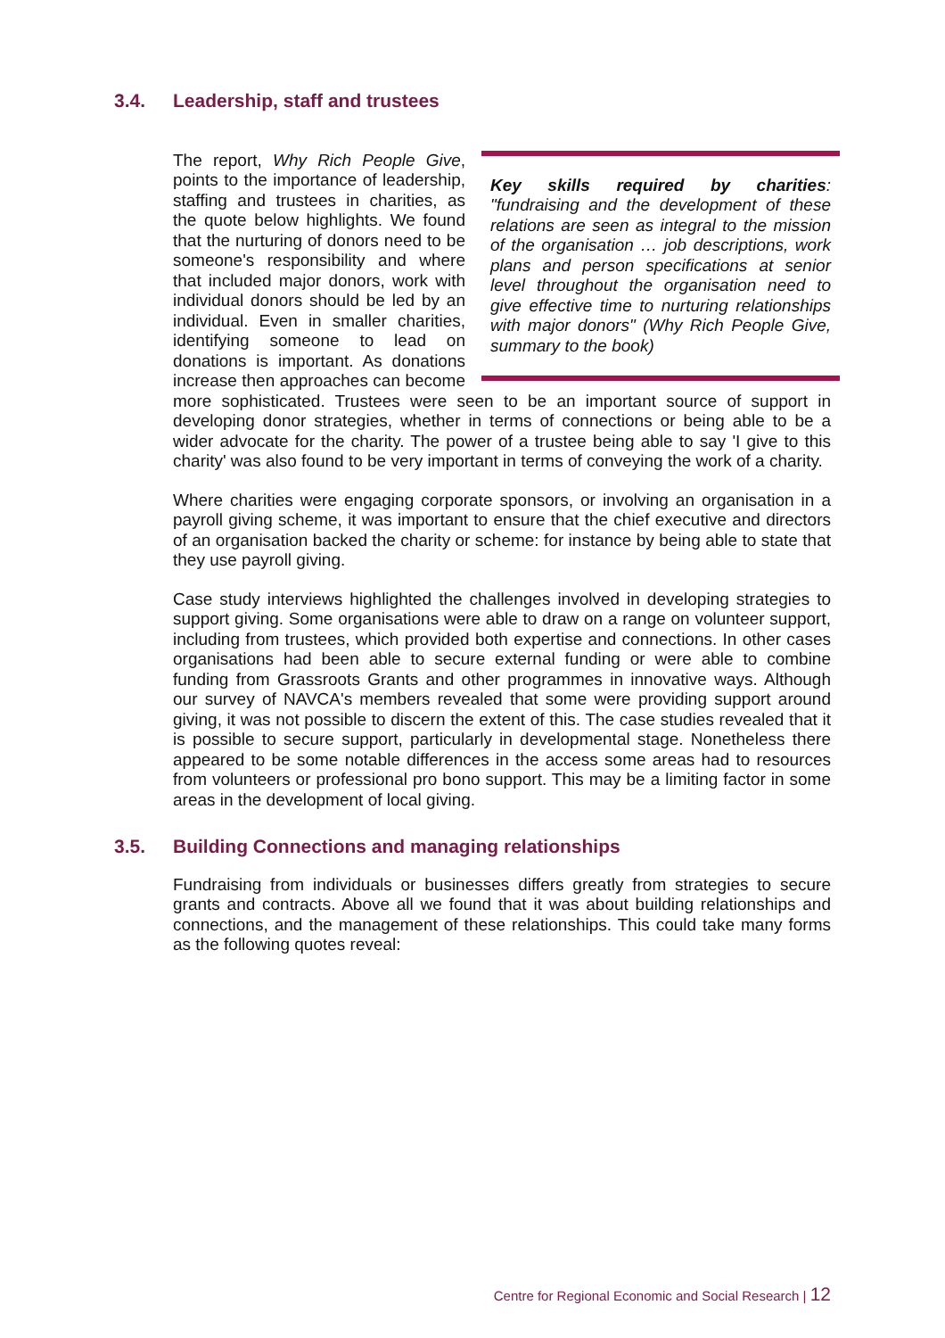3.4. Leadership, staff and trustees
Key skills required by charities: "fundraising and the development of these relations are seen as integral to the mission of the organisation … job descriptions, work plans and person specifications at senior level throughout the organisation need to give effective time to nurturing relationships with major donors" (Why Rich People Give, summary to the book)
The report, Why Rich People Give, points to the importance of leadership, staffing and trustees in charities, as the quote below highlights. We found that the nurturing of donors need to be someone's responsibility and where that included major donors, work with individual donors should be led by an individual. Even in smaller charities, identifying someone to lead on donations is important. As donations increase then approaches can become more sophisticated. Trustees were seen to be an important source of support in developing donor strategies, whether in terms of connections or being able to be a wider advocate for the charity. The power of a trustee being able to say 'I give to this charity' was also found to be very important in terms of conveying the work of a charity.
Where charities were engaging corporate sponsors, or involving an organisation in a payroll giving scheme, it was important to ensure that the chief executive and directors of an organisation backed the charity or scheme: for instance by being able to state that they use payroll giving.
Case study interviews highlighted the challenges involved in developing strategies to support giving. Some organisations were able to draw on a range on volunteer support, including from trustees, which provided both expertise and connections. In other cases organisations had been able to secure external funding or were able to combine funding from Grassroots Grants and other programmes in innovative ways. Although our survey of NAVCA's members revealed that some were providing support around giving, it was not possible to discern the extent of this. The case studies revealed that it is possible to secure support, particularly in developmental stage. Nonetheless there appeared to be some notable differences in the access some areas had to resources from volunteers or professional pro bono support. This may be a limiting factor in some areas in the development of local giving.
3.5. Building Connections and managing relationships
Fundraising from individuals or businesses differs greatly from strategies to secure grants and contracts. Above all we found that it was about building relationships and connections, and the management of these relationships. This could take many forms as the following quotes reveal:
Centre for Regional Economic and Social Research | 12